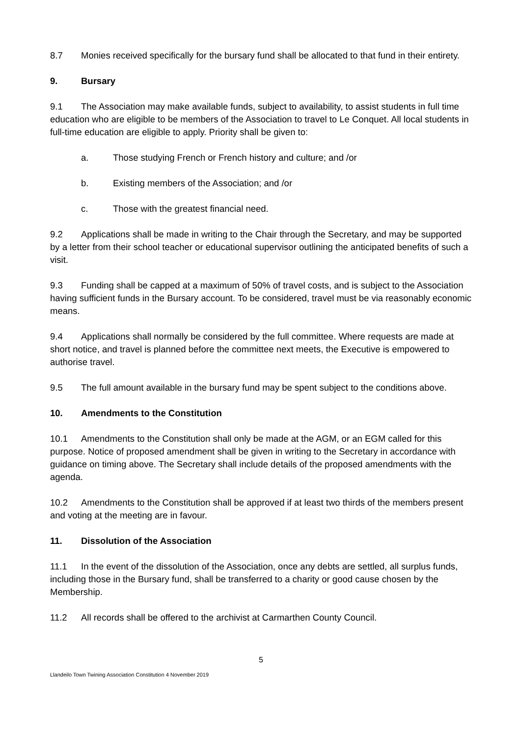8.7 Monies received specifically for the bursary fund shall be allocated to that fund in their entirety.
9. Bursary
9.1 The Association may make available funds, subject to availability, to assist students in full time education who are eligible to be members of the Association to travel to Le Conquet. All local students in full-time education are eligible to apply. Priority shall be given to:
a. Those studying French or French history and culture; and /or
b. Existing members of the Association; and /or
c. Those with the greatest financial need.
9.2 Applications shall be made in writing to the Chair through the Secretary, and may be supported by a letter from their school teacher or educational supervisor outlining the anticipated benefits of such a visit.
9.3 Funding shall be capped at a maximum of 50% of travel costs, and is subject to the Association having sufficient funds in the Bursary account. To be considered, travel must be via reasonably economic means.
9.4 Applications shall normally be considered by the full committee. Where requests are made at short notice, and travel is planned before the committee next meets, the Executive is empowered to authorise travel.
9.5 The full amount available in the bursary fund may be spent subject to the conditions above.
10. Amendments to the Constitution
10.1 Amendments to the Constitution shall only be made at the AGM, or an EGM called for this purpose. Notice of proposed amendment shall be given in writing to the Secretary in accordance with guidance on timing above. The Secretary shall include details of the proposed amendments with the agenda.
10.2 Amendments to the Constitution shall be approved if at least two thirds of the members present and voting at the meeting are in favour.
11. Dissolution of the Association
11.1 In the event of the dissolution of the Association, once any debts are settled, all surplus funds, including those in the Bursary fund, shall be transferred to a charity or good cause chosen by the Membership.
11.2 All records shall be offered to the archivist at Carmarthen County Council.
5
Llandeilo Town Twining Association Constitution 4 November 2019